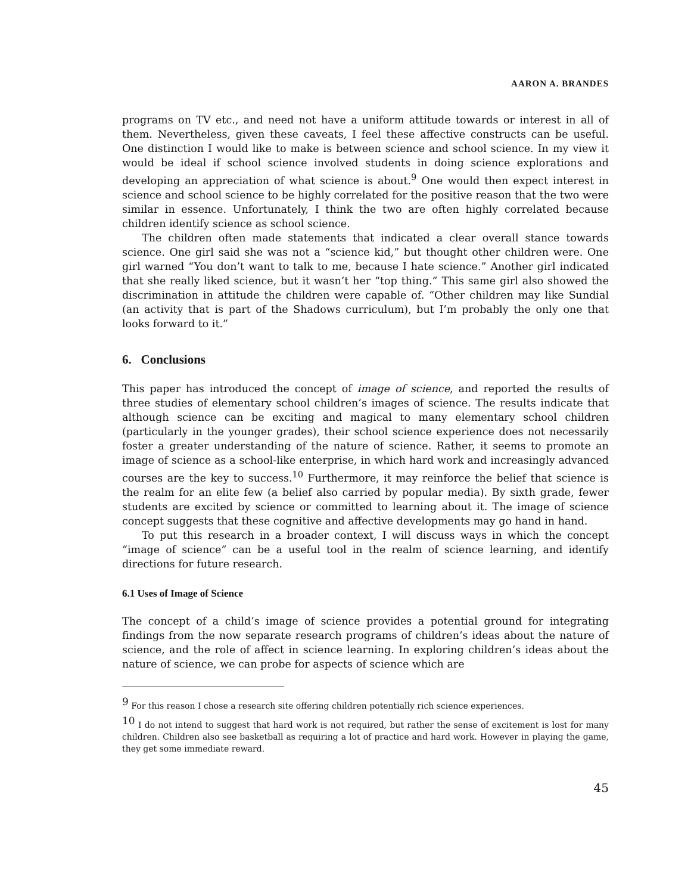AARON A. BRANDES
programs on TV etc., and need not have a uniform attitude towards or interest in all of them. Nevertheless, given these caveats, I feel these affective constructs can be useful. One distinction I would like to make is between science and school science. In my view it would be ideal if school science involved students in doing science explorations and developing an appreciation of what science is about.<sup>9</sup> One would then expect interest in science and school science to be highly correlated for the positive reason that the two were similar in essence. Unfortunately, I think the two are often highly correlated because children identify science as school science.
The children often made statements that indicated a clear overall stance towards science. One girl said she was not a “science kid,” but thought other children were. One girl warned “You don’t want to talk to me, because I hate science.” Another girl indicated that she really liked science, but it wasn’t her “top thing.” This same girl also showed the discrimination in attitude the children were capable of. “Other children may like Sundial (an activity that is part of the Shadows curriculum), but I’m probably the only one that looks forward to it.”
6. Conclusions
This paper has introduced the concept of image of science, and reported the results of three studies of elementary school children’s images of science. The results indicate that although science can be exciting and magical to many elementary school children (particularly in the younger grades), their school science experience does not necessarily foster a greater understanding of the nature of science. Rather, it seems to promote an image of science as a school-like enterprise, in which hard work and increasingly advanced courses are the key to success.<sup>10</sup> Furthermore, it may reinforce the belief that science is the realm for an elite few (a belief also carried by popular media). By sixth grade, fewer students are excited by science or committed to learning about it. The image of science concept suggests that these cognitive and affective developments may go hand in hand.
To put this research in a broader context, I will discuss ways in which the concept “image of science” can be a useful tool in the realm of science learning, and identify directions for future research.
6.1 Uses of Image of Science
The concept of a child’s image of science provides a potential ground for integrating findings from the now separate research programs of children’s ideas about the nature of science, and the role of affect in science learning. In exploring children’s ideas about the nature of science, we can probe for aspects of science which are
<sup>9</sup> For this reason I chose a research site offering children potentially rich science experiences.
<sup>10</sup> I do not intend to suggest that hard work is not required, but rather the sense of excitement is lost for many children. Children also see basketball as requiring a lot of practice and hard work. However in playing the game, they get some immediate reward.
45